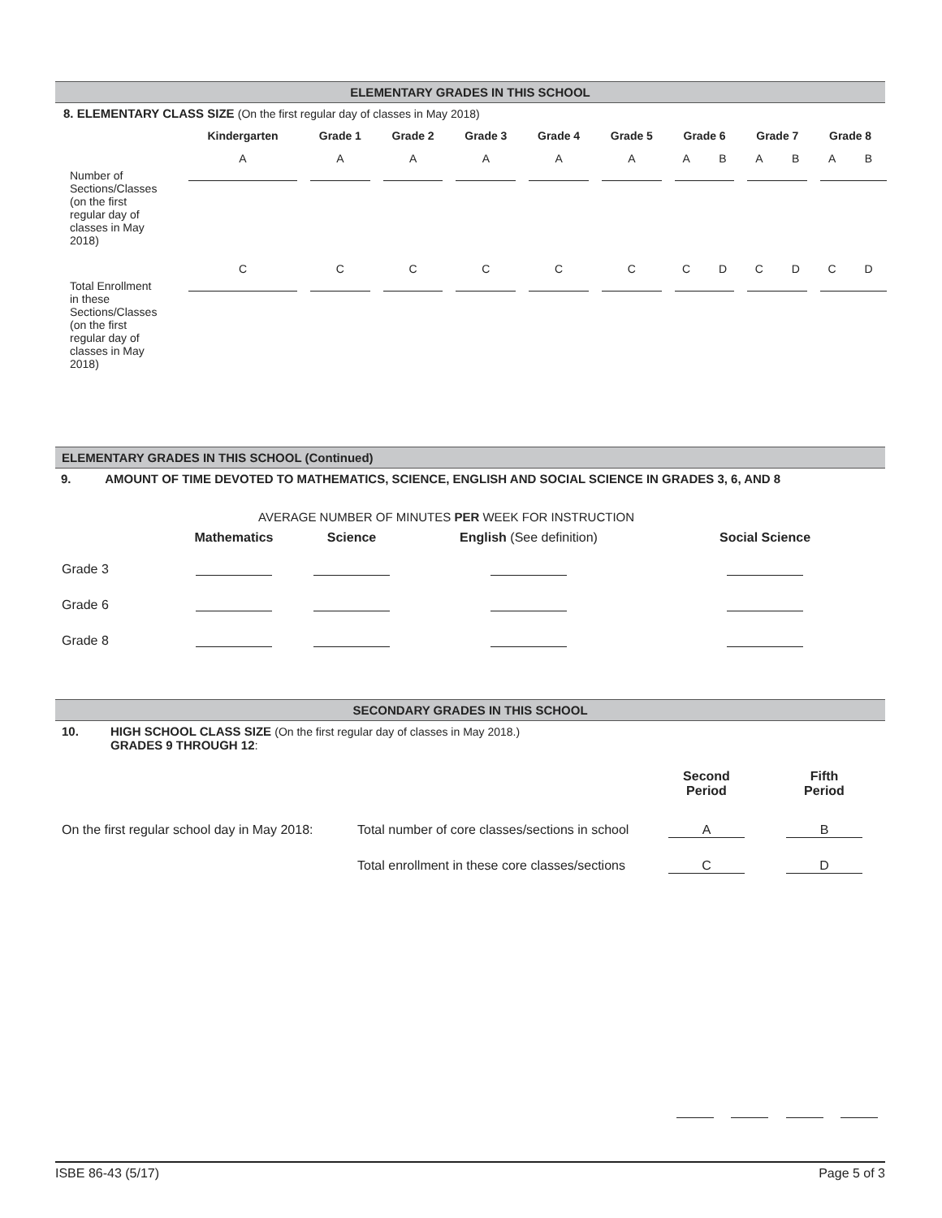ELEMENTARY GRADES IN THIS SCHOOL
8. ELEMENTARY CLASS SIZE (On the first regular day of classes in May 2018)
| | Kindergarten | Grade 1 | Grade 2 | Grade 3 | Grade 4 | Grade 5 | Grade 6 | | Grade 7 | | Grade 8 | |
| --- | --- | --- | --- | --- | --- | --- | --- | --- | --- | --- | --- | --- |
| | A | A | A | A | A | A | A | B | A | B | A | B |
| Number of Sections/Classes (on the first regular day of classes in May 2018) | | | | | | | | | | | | |
| | C | C | C | C | C | C | C | D | C | D | C | D |
| Total Enrollment in these Sections/Classes (on the first regular day of classes in May 2018) | | | | | | | | | | | | |
ELEMENTARY GRADES IN THIS SCHOOL (Continued)
9. AMOUNT OF TIME DEVOTED TO MATHEMATICS, SCIENCE, ENGLISH AND SOCIAL SCIENCE IN GRADES 3, 6, AND 8
AVERAGE NUMBER OF MINUTES PER WEEK FOR INSTRUCTION
| | Mathematics | Science | English (See definition) | Social Science |
| Grade 3 | | | | |
| Grade 6 | | | | |
| Grade 8 | | | | |
SECONDARY GRADES IN THIS SCHOOL
10. HIGH SCHOOL CLASS SIZE (On the first regular day of classes in May 2018.)
GRADES 9 THROUGH 12:
| | | Second Period | Fifth Period |
| On the first regular school day in May 2018: | Total number of core classes/sections in school | A | B |
| | Total enrollment in these core classes/sections | C | D |
ISBE 86-43 (5/17) Page 5 of 3